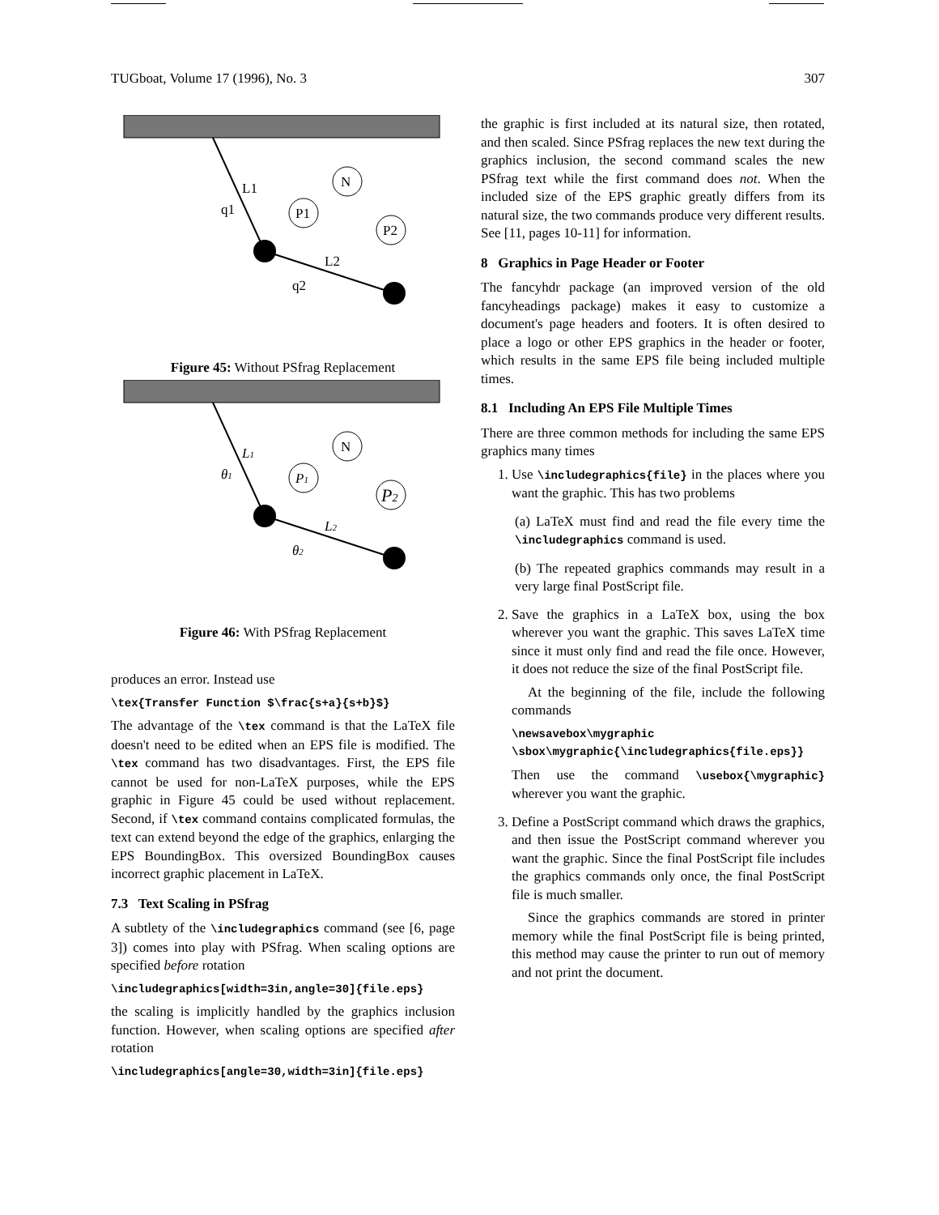TUGboat, Volume 17 (1996), No. 3 307
N
P1
P2
L1
q1
L2
q2
Figure 45: Without PSfrag Replacement
N
P1
P2
L1
θ1
L2
θ2
Figure 46: With PSfrag Replacement
produces an error. Instead use
\tex{Transfer Function $\frac{s+a}{s+b}$}
The advantage of the \tex command is that the LaTeX file doesn't need to be edited when an EPS file is modified. The \tex command has two disadvantages. First, the EPS file cannot be used for non-LaTeX purposes, while the EPS graphic in Figure 45 could be used without replacement. Second, if \tex command contains complicated formulas, the text can extend beyond the edge of the graphics, enlarging the EPS BoundingBox. This oversized BoundingBox causes incorrect graphic placement in LaTeX.
7.3 Text Scaling in PSfrag
A subtlety of the \includegraphics command (see [6, page 3]) comes into play with PSfrag. When scaling options are specified before rotation
\includegraphics[width=3in,angle=30]{file.eps}
the scaling is implicitly handled by the graphics inclusion function. However, when scaling options are specified after rotation
\includegraphics[angle=30,width=3in]{file.eps}
the graphic is first included at its natural size, then rotated, and then scaled. Since PSfrag replaces the new text during the graphics inclusion, the second command scales the new PSfrag text while the first command does not. When the included size of the EPS graphic greatly differs from its natural size, the two commands produce very different results. See [11, pages 10-11] for information.
8 Graphics in Page Header or Footer
The fancyhdr package (an improved version of the old fancyheadings package) makes it easy to customize a document's page headers and footers. It is often desired to place a logo or other EPS graphics in the header or footer, which results in the same EPS file being included multiple times.
8.1 Including An EPS File Multiple Times
There are three common methods for including the same EPS graphics many times
1. Use \includegraphics{file} in the places where you want the graphic. This has two problems
(a) LaTeX must find and read the file every time the \includegraphics command is used.
(b) The repeated graphics commands may result in a very large final PostScript file.
2. Save the graphics in a LaTeX box, using the box wherever you want the graphic. This saves LaTeX time since it must only find and read the file once. However, it does not reduce the size of the final PostScript file.
At the beginning of the file, include the following commands
\newsavebox\mygraphic
\sbox\mygraphic{\includegraphics{file.eps}}
Then use the command \usebox{\mygraphic} wherever you want the graphic.
3. Define a PostScript command which draws the graphics, and then issue the PostScript command wherever you want the graphic. Since the final PostScript file includes the graphics commands only once, the final PostScript file is much smaller.
Since the graphics commands are stored in printer memory while the final PostScript file is being printed, this method may cause the printer to run out of memory and not print the document.